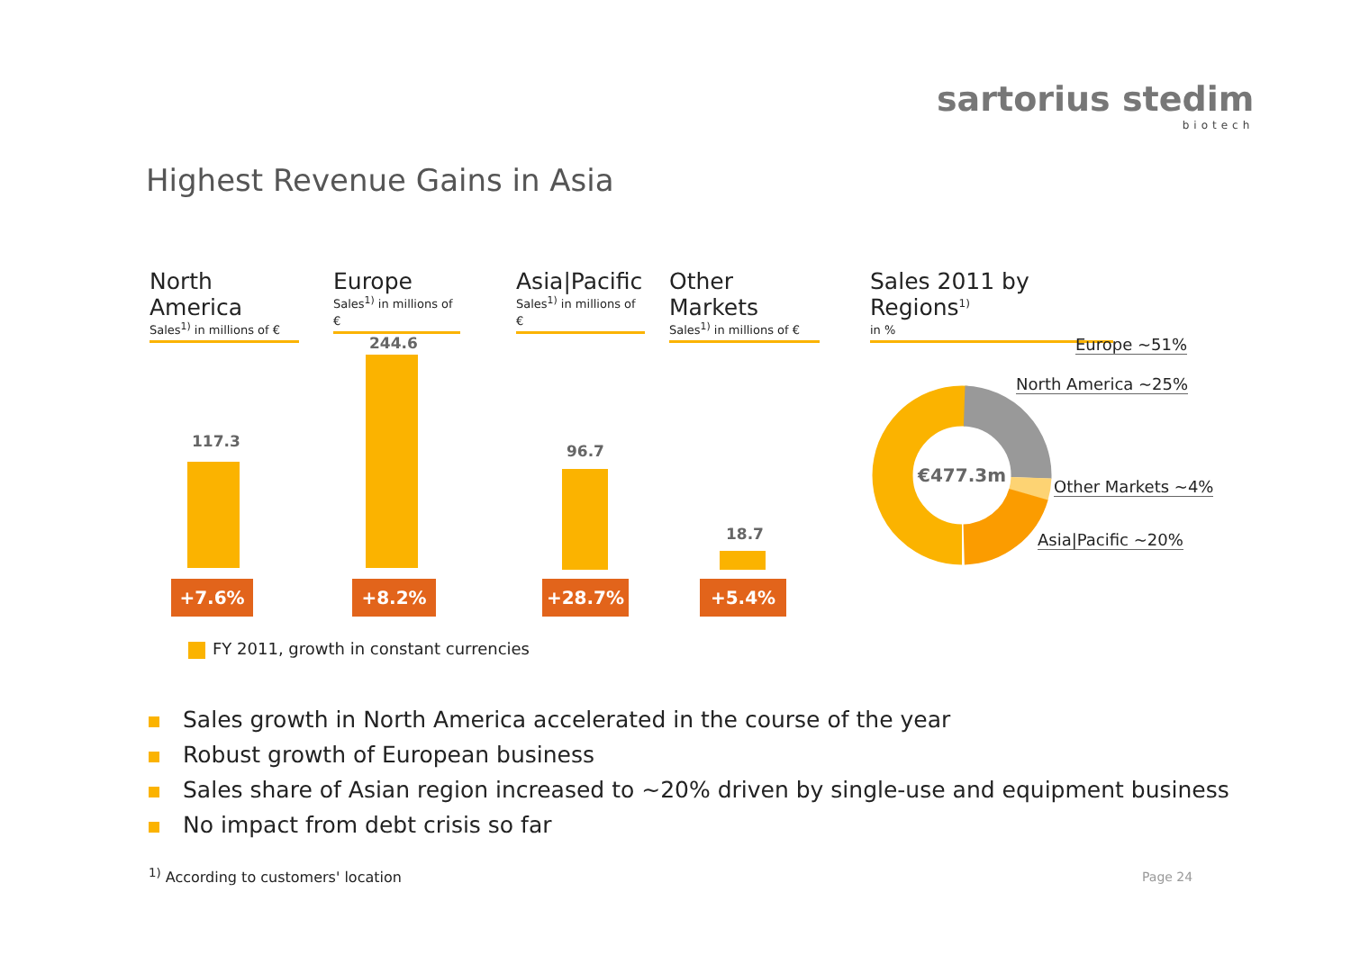sartorius stedim
biotech
Highest Revenue Gains in Asia
North America
Sales<sup>1)</sup> in millions of €
Europe
Sales<sup>1)</sup> in millions of €
Asia|Pacific
Sales<sup>1)</sup> in millions of €
Other Markets
Sales<sup>1)</sup> in millions of €
Sales 2011 by Regions<sup>1)</sup>
in %
117.3
244.6
96.7
18.7
+7.6% +8.2% +28.7% +5.4%
FY 2011, growth in constant currencies
€477.3m
Europe ~51%
North America ~25%
Other Markets ~4%
Asia|Pacific ~20%
Sales growth in North America accelerated in the course of the year
Robust growth of European business
Sales share of Asian region increased to ~20% driven by single-use and equipment business
No impact from debt crisis so far
<sup>1)</sup> According to customers' location
Page 24